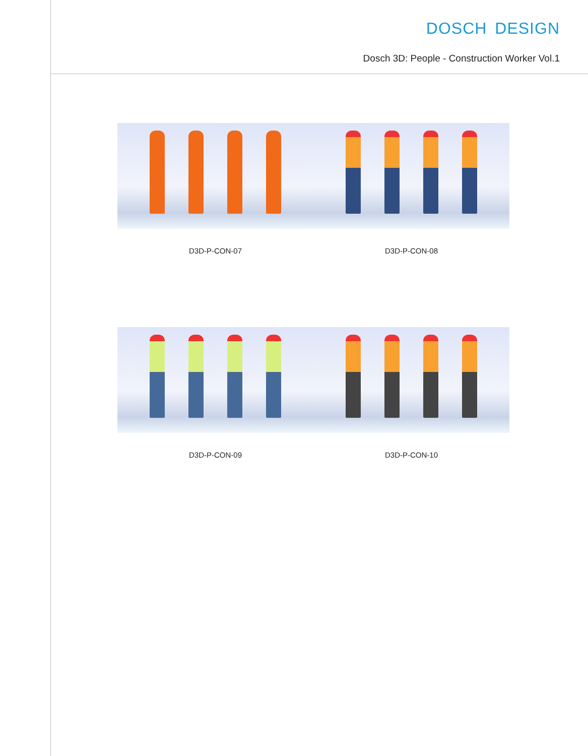DOSCH DESIGN
Dosch 3D: People - Construction Worker Vol.1
D3D-P-CON-07 D3D-P-CON-08
D3D-P-CON-09 D3D-P-CON-10